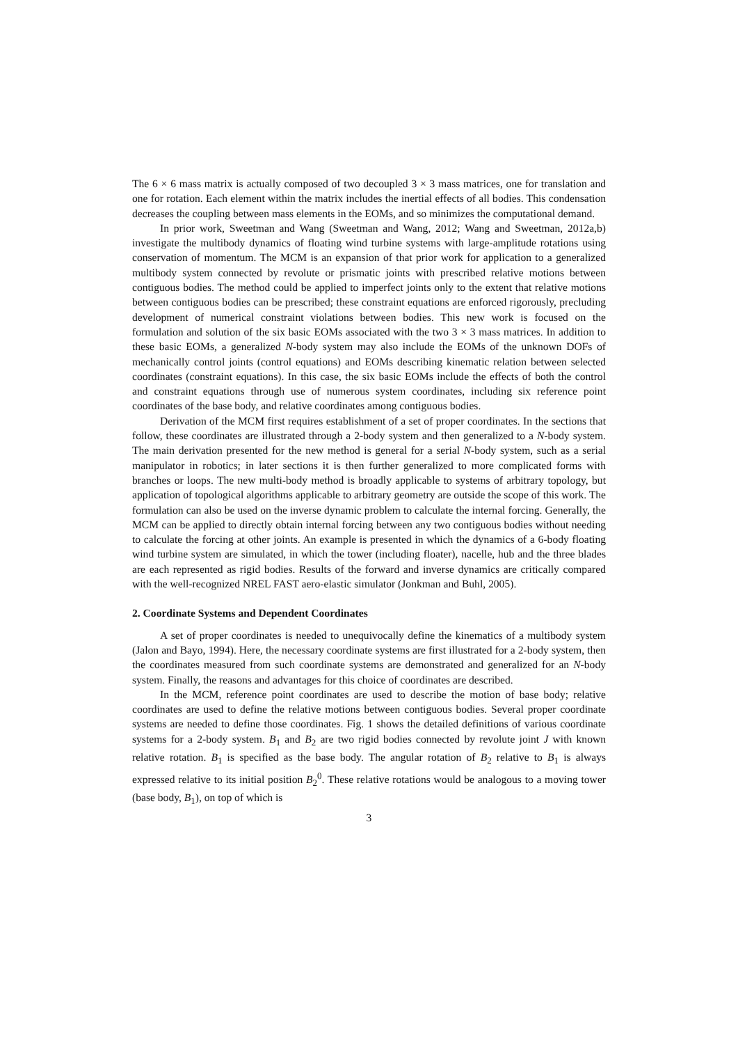The 6 × 6 mass matrix is actually composed of two decoupled 3 × 3 mass matrices, one for translation and one for rotation. Each element within the matrix includes the inertial effects of all bodies. This condensation decreases the coupling between mass elements in the EOMs, and so minimizes the computational demand.
In prior work, Sweetman and Wang (Sweetman and Wang, 2012; Wang and Sweetman, 2012a,b) investigate the multibody dynamics of floating wind turbine systems with large-amplitude rotations using conservation of momentum. The MCM is an expansion of that prior work for application to a generalized multibody system connected by revolute or prismatic joints with prescribed relative motions between contiguous bodies. The method could be applied to imperfect joints only to the extent that relative motions between contiguous bodies can be prescribed; these constraint equations are enforced rigorously, precluding development of numerical constraint violations between bodies. This new work is focused on the formulation and solution of the six basic EOMs associated with the two 3 × 3 mass matrices. In addition to these basic EOMs, a generalized N-body system may also include the EOMs of the unknown DOFs of mechanically control joints (control equations) and EOMs describing kinematic relation between selected coordinates (constraint equations). In this case, the six basic EOMs include the effects of both the control and constraint equations through use of numerous system coordinates, including six reference point coordinates of the base body, and relative coordinates among contiguous bodies.
Derivation of the MCM first requires establishment of a set of proper coordinates. In the sections that follow, these coordinates are illustrated through a 2-body system and then generalized to a N-body system. The main derivation presented for the new method is general for a serial N-body system, such as a serial manipulator in robotics; in later sections it is then further generalized to more complicated forms with branches or loops. The new multi-body method is broadly applicable to systems of arbitrary topology, but application of topological algorithms applicable to arbitrary geometry are outside the scope of this work. The formulation can also be used on the inverse dynamic problem to calculate the internal forcing. Generally, the MCM can be applied to directly obtain internal forcing between any two contiguous bodies without needing to calculate the forcing at other joints. An example is presented in which the dynamics of a 6-body floating wind turbine system are simulated, in which the tower (including floater), nacelle, hub and the three blades are each represented as rigid bodies. Results of the forward and inverse dynamics are critically compared with the well-recognized NREL FAST aero-elastic simulator (Jonkman and Buhl, 2005).
2. Coordinate Systems and Dependent Coordinates
A set of proper coordinates is needed to unequivocally define the kinematics of a multibody system (Jalon and Bayo, 1994). Here, the necessary coordinate systems are first illustrated for a 2-body system, then the coordinates measured from such coordinate systems are demonstrated and generalized for an N-body system. Finally, the reasons and advantages for this choice of coordinates are described.
In the MCM, reference point coordinates are used to describe the motion of base body; relative coordinates are used to define the relative motions between contiguous bodies. Several proper coordinate systems are needed to define those coordinates. Fig. 1 shows the detailed definitions of various coordinate systems for a 2-body system. B<sub>1</sub> and B<sub>2</sub> are two rigid bodies connected by revolute joint J with known relative rotation. B<sub>1</sub> is specified as the base body. The angular rotation of B<sub>2</sub> relative to B<sub>1</sub> is always expressed relative to its initial position B<sub>2</sub><sup>0</sup>. These relative rotations would be analogous to a moving tower (base body, B<sub>1</sub>), on top of which is
3